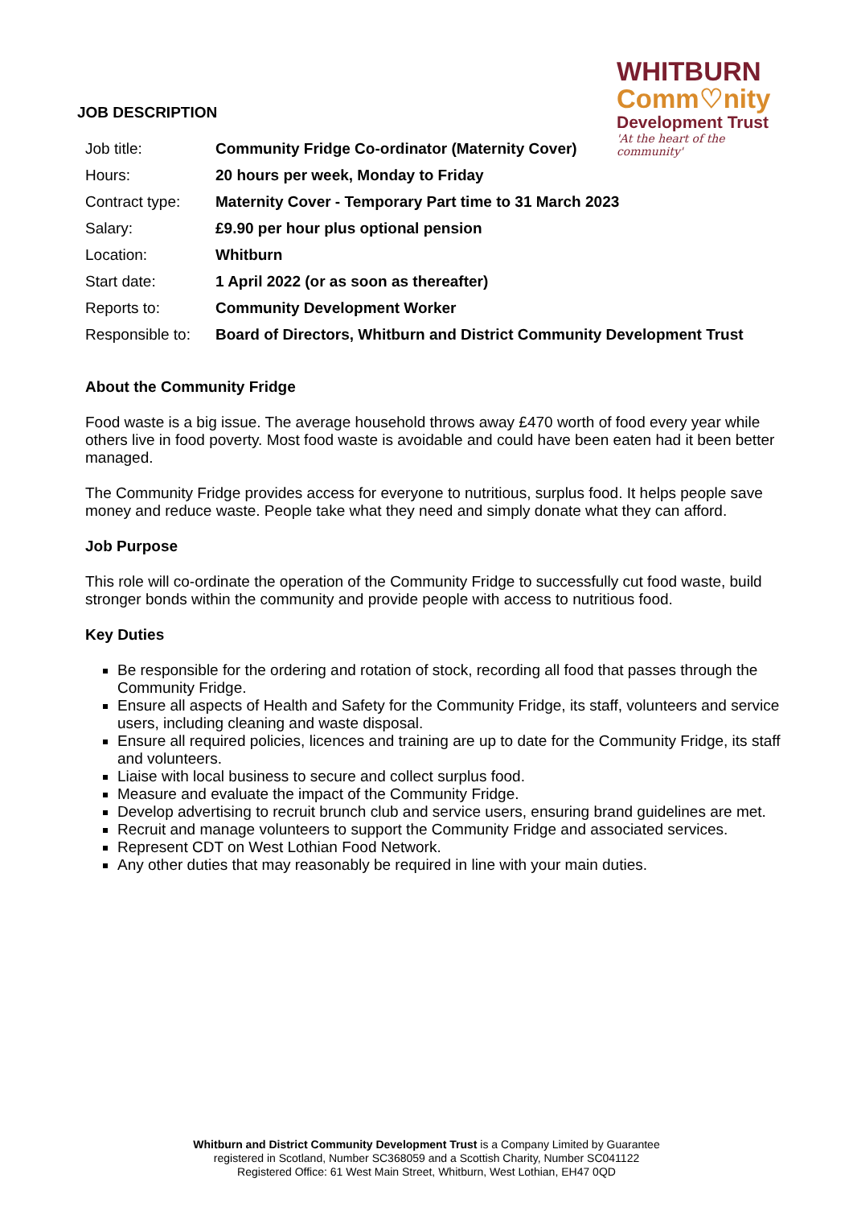JOB DESCRIPTION
WHITBURN
Comm♡nity
Development Trust
'At the heart of the community'
| Job title: | Community Fridge Co-ordinator (Maternity Cover) |
| Hours: | 20 hours per week, Monday to Friday |
| Contract type: | Maternity Cover - Temporary Part time to 31 March 2023 |
| Salary: | £9.90 per hour plus optional pension |
| Location: | Whitburn |
| Start date: | 1 April 2022 (or as soon as thereafter) |
| Reports to: | Community Development Worker |
| Responsible to: | Board of Directors, Whitburn and District Community Development Trust |
About the Community Fridge
Food waste is a big issue. The average household throws away £470 worth of food every year while others live in food poverty. Most food waste is avoidable and could have been eaten had it been better managed.
The Community Fridge provides access for everyone to nutritious, surplus food. It helps people save money and reduce waste. People take what they need and simply donate what they can afford.
Job Purpose
This role will co-ordinate the operation of the Community Fridge to successfully cut food waste, build stronger bonds within the community and provide people with access to nutritious food.
Key Duties
Be responsible for the ordering and rotation of stock, recording all food that passes through the Community Fridge.
Ensure all aspects of Health and Safety for the Community Fridge, its staff, volunteers and service users, including cleaning and waste disposal.
Ensure all required policies, licences and training are up to date for the Community Fridge, its staff and volunteers.
Liaise with local business to secure and collect surplus food.
Measure and evaluate the impact of the Community Fridge.
Develop advertising to recruit brunch club and service users, ensuring brand guidelines are met.
Recruit and manage volunteers to support the Community Fridge and associated services.
Represent CDT on West Lothian Food Network.
Any other duties that may reasonably be required in line with your main duties.
Whitburn and District Community Development Trust is a Company Limited by Guarantee
registered in Scotland, Number SC368059 and a Scottish Charity, Number SC041122
Registered Office: 61 West Main Street, Whitburn, West Lothian, EH47 0QD